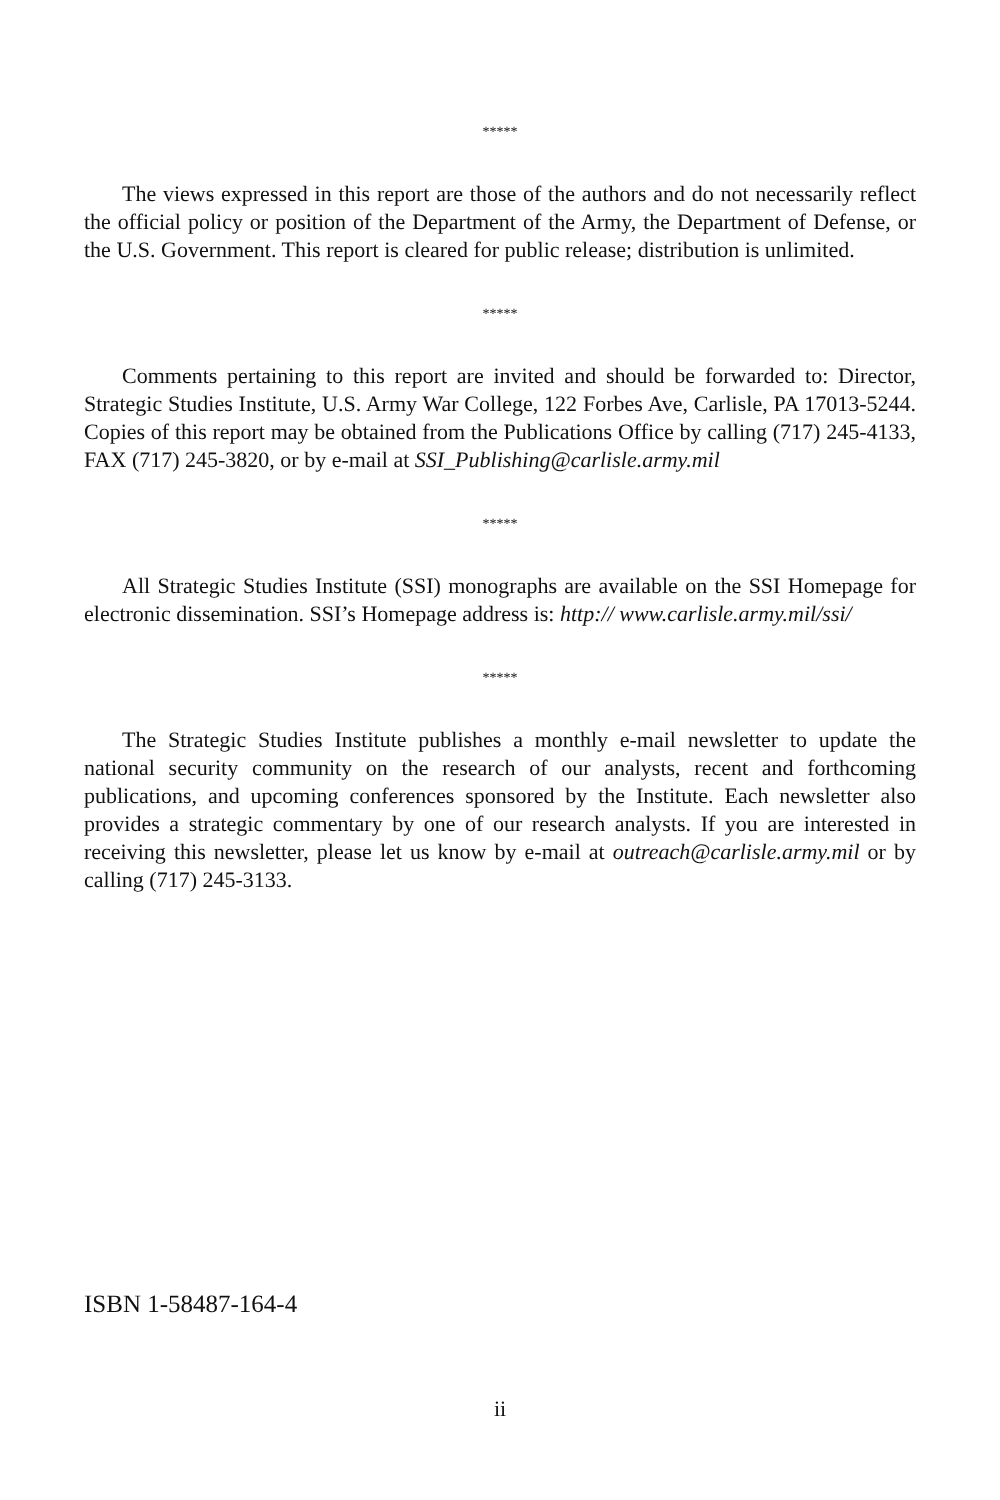*****
The views expressed in this report are those of the authors and do not necessarily reflect the official policy or position of the Department of the Army, the Department of Defense, or the U.S. Government. This report is cleared for public release; distribution is unlimited.
*****
Comments pertaining to this report are invited and should be forwarded to: Director, Strategic Studies Institute, U.S. Army War College, 122 Forbes Ave, Carlisle, PA 17013-5244. Copies of this report may be obtained from the Publications Office by calling (717) 245-4133, FAX (717) 245-3820, or by e-mail at SSI_Publishing@carlisle.army.mil
*****
All Strategic Studies Institute (SSI) monographs are available on the SSI Homepage for electronic dissemination. SSI’s Homepage address is: http:// www.carlisle.army.mil/ssi/
*****
The Strategic Studies Institute publishes a monthly e-mail newsletter to update the national security community on the research of our analysts, recent and forthcoming publications, and upcoming conferences sponsored by the Institute. Each newsletter also provides a strategic commentary by one of our research analysts. If you are interested in receiving this newsletter, please let us know by e-mail at outreach@carlisle.army.mil or by calling (717) 245-3133.
ISBN 1-58487-164-4
ii